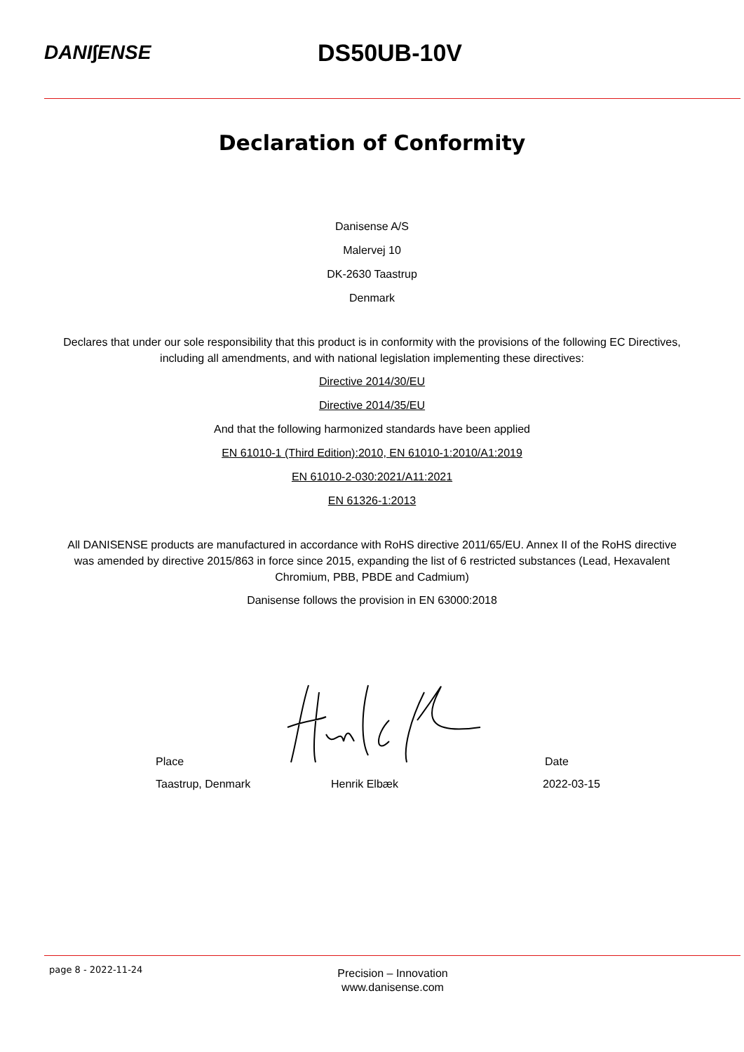DANI∫ENSE
DS50UB-10V
Declaration of Conformity
Danisense A/S
Malervej 10
DK-2630 Taastrup
Denmark
Declares that under our sole responsibility that this product is in conformity with the provisions of the following EC Directives, including all amendments, and with national legislation implementing these directives:
Directive 2014/30/EU
Directive 2014/35/EU
And that the following harmonized standards have been applied
EN 61010-1 (Third Edition):2010, EN 61010-1:2010/A1:2019
EN 61010-2-030:2021/A11:2021
EN 61326-1:2013
All DANISENSE products are manufactured in accordance with RoHS directive 2011/65/EU. Annex II of the RoHS directive was amended by directive 2015/863 in force since 2015, expanding the list of 6 restricted substances (Lead, Hexavalent Chromium, PBB, PBDE and Cadmium)
Danisense follows the provision in EN 63000:2018
Place Date
Taastrup, Denmark Henrik Elbæk 2022-03-15
page 8 - 2022-11-24
Precision – Innovation
www.danisense.com